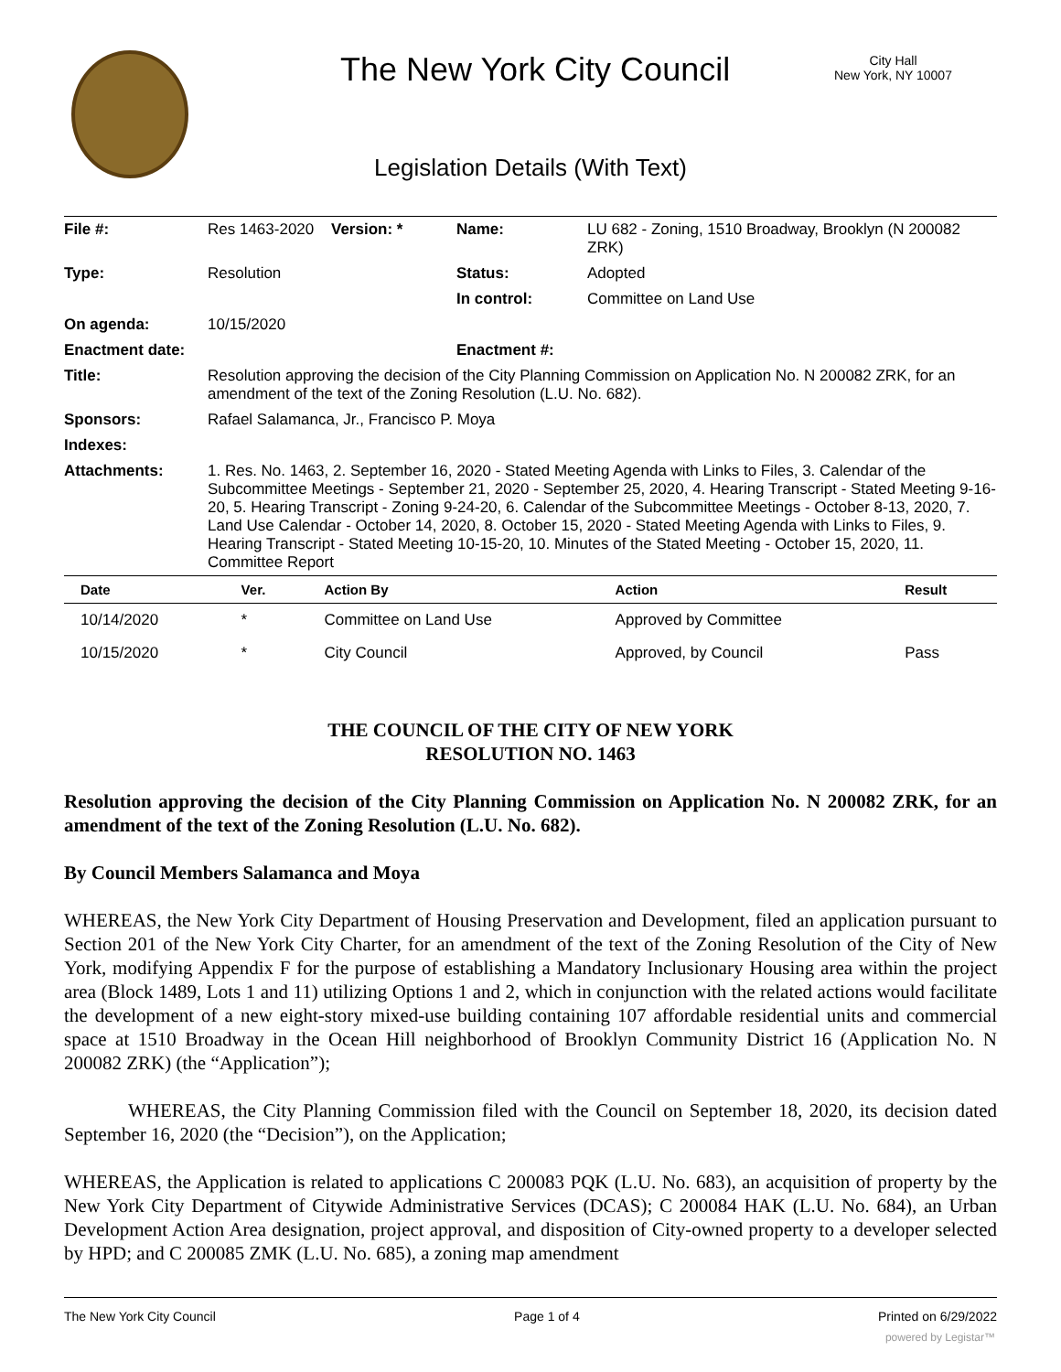The New York City Council
City Hall
New York, NY 10007
Legislation Details (With Text)
| File #: | Res 1463-2020 | Version: * | Name: | LU 682 - Zoning, 1510 Broadway, Brooklyn (N 200082 ZRK) |
| Type: | Resolution | | Status: | Adopted |
| | | | In control: | Committee on Land Use |
| On agenda: | 10/15/2020 | | | |
| Enactment date: | | | Enactment #: | |
| Title: | Resolution approving the decision of the City Planning Commission on Application No. N 200082 ZRK, for an amendment of the text of the Zoning Resolution (L.U. No. 682). | | | |
| Sponsors: | Rafael Salamanca, Jr., Francisco P. Moya | | | |
| Indexes: | | | | |
| Attachments: | 1. Res. No. 1463, 2. September 16, 2020 - Stated Meeting Agenda with Links to Files, 3. Calendar of the Subcommittee Meetings - September 21, 2020 - September 25, 2020, 4. Hearing Transcript - Stated Meeting 9-16-20, 5. Hearing Transcript - Zoning 9-24-20, 6. Calendar of the Subcommittee Meetings - October 8-13, 2020, 7. Land Use Calendar - October 14, 2020, 8. October 15, 2020 - Stated Meeting Agenda with Links to Files, 9. Hearing Transcript - Stated Meeting 10-15-20, 10. Minutes of the Stated Meeting - October 15, 2020, 11. Committee Report | | | |
| / Date / Ver. / Action By / Action / Result / / --- / --- / --- / --- / --- / / 10/14/2020 / * / Committee on Land Use / Approved by Committee / / / 10/15/2020 / * / City Council / Approved, by Council / Pass / | | | | |
THE COUNCIL OF THE CITY OF NEW YORK
RESOLUTION NO. 1463
Resolution approving the decision of the City Planning Commission on Application No. N 200082 ZRK, for an amendment of the text of the Zoning Resolution (L.U. No. 682).
By Council Members Salamanca and Moya
WHEREAS, the New York City Department of Housing Preservation and Development, filed an application pursuant to Section 201 of the New York City Charter, for an amendment of the text of the Zoning Resolution of the City of New York, modifying Appendix F for the purpose of establishing a Mandatory Inclusionary Housing area within the project area (Block 1489, Lots 1 and 11) utilizing Options 1 and 2, which in conjunction with the related actions would facilitate the development of a new eight-story mixed-use building containing 107 affordable residential units and commercial space at 1510 Broadway in the Ocean Hill neighborhood of Brooklyn Community District 16 (Application No. N 200082 ZRK) (the “Application”);
WHEREAS, the City Planning Commission filed with the Council on September 18, 2020, its decision dated September 16, 2020 (the “Decision”), on the Application;
WHEREAS, the Application is related to applications C 200083 PQK (L.U. No. 683), an acquisition of property by the New York City Department of Citywide Administrative Services (DCAS); C 200084 HAK (L.U. No. 684), an Urban Development Action Area designation, project approval, and disposition of City-owned property to a developer selected by HPD; and C 200085 ZMK (L.U. No. 685), a zoning map amendment
The New York City Council Page 1 of 4 Printed on 6/29/2022
powered by Legistar™